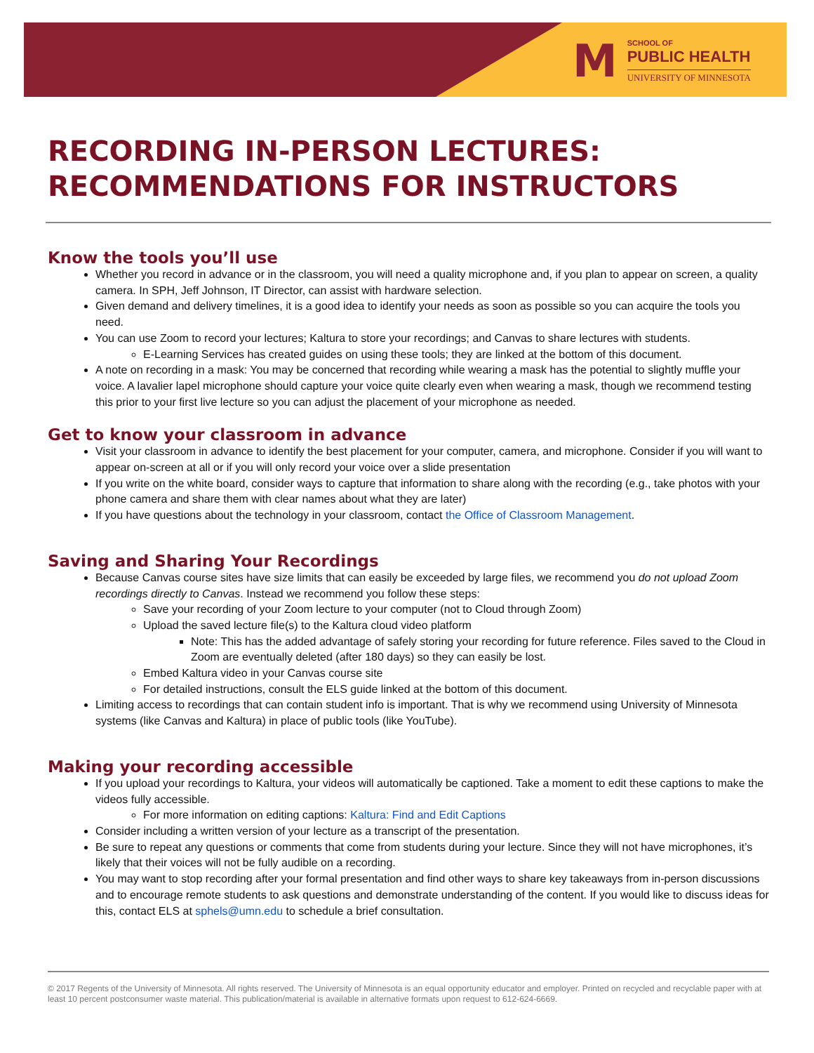M
SCHOOL OF
PUBLIC HEALTH
UNIVERSITY OF MINNESOTA
RECORDING IN-PERSON LECTURES:
RECOMMENDATIONS FOR INSTRUCTORS
Know the tools you’ll use
Whether you record in advance or in the classroom, you will need a quality microphone and, if you plan to appear on screen, a quality camera. In SPH, Jeff Johnson, IT Director, can assist with hardware selection.
Given demand and delivery timelines, it is a good idea to identify your needs as soon as possible so you can acquire the tools you need.
You can use Zoom to record your lectures; Kaltura to store your recordings; and Canvas to share lectures with students.
E-Learning Services has created guides on using these tools; they are linked at the bottom of this document.
A note on recording in a mask: You may be concerned that recording while wearing a mask has the potential to slightly muffle your voice. A lavalier lapel microphone should capture your voice quite clearly even when wearing a mask, though we recommend testing this prior to your first live lecture so you can adjust the placement of your microphone as needed.
Get to know your classroom in advance
Visit your classroom in advance to identify the best placement for your computer, camera, and microphone. Consider if you will want to appear on-screen at all or if you will only record your voice over a slide presentation
If you write on the white board, consider ways to capture that information to share along with the recording (e.g., take photos with your phone camera and share them with clear names about what they are later)
If you have questions about the technology in your classroom, contact the Office of Classroom Management.
Saving and Sharing Your Recordings
Because Canvas course sites have size limits that can easily be exceeded by large files, we recommend you do not upload Zoom recordings directly to Canvas. Instead we recommend you follow these steps:
Save your recording of your Zoom lecture to your computer (not to Cloud through Zoom)
Upload the saved lecture file(s) to the Kaltura cloud video platform
Note: This has the added advantage of safely storing your recording for future reference. Files saved to the Cloud in Zoom are eventually deleted (after 180 days) so they can easily be lost.
Embed Kaltura video in your Canvas course site
For detailed instructions, consult the ELS guide linked at the bottom of this document.
Limiting access to recordings that can contain student info is important. That is why we recommend using University of Minnesota systems (like Canvas and Kaltura) in place of public tools (like YouTube).
Making your recording accessible
If you upload your recordings to Kaltura, your videos will automatically be captioned. Take a moment to edit these captions to make the videos fully accessible.
For more information on editing captions: Kaltura: Find and Edit Captions
Consider including a written version of your lecture as a transcript of the presentation.
Be sure to repeat any questions or comments that come from students during your lecture. Since they will not have microphones, it’s likely that their voices will not be fully audible on a recording.
You may want to stop recording after your formal presentation and find other ways to share key takeaways from in-person discussions and to encourage remote students to ask questions and demonstrate understanding of the content. If you would like to discuss ideas for this, contact ELS at sphels@umn.edu to schedule a brief consultation.
© 2017 Regents of the University of Minnesota. All rights reserved. The University of Minnesota is an equal opportunity educator and employer. Printed on recycled and recyclable paper with at least 10 percent postconsumer waste material. This publication/material is available in alternative formats upon request to 612-624-6669.